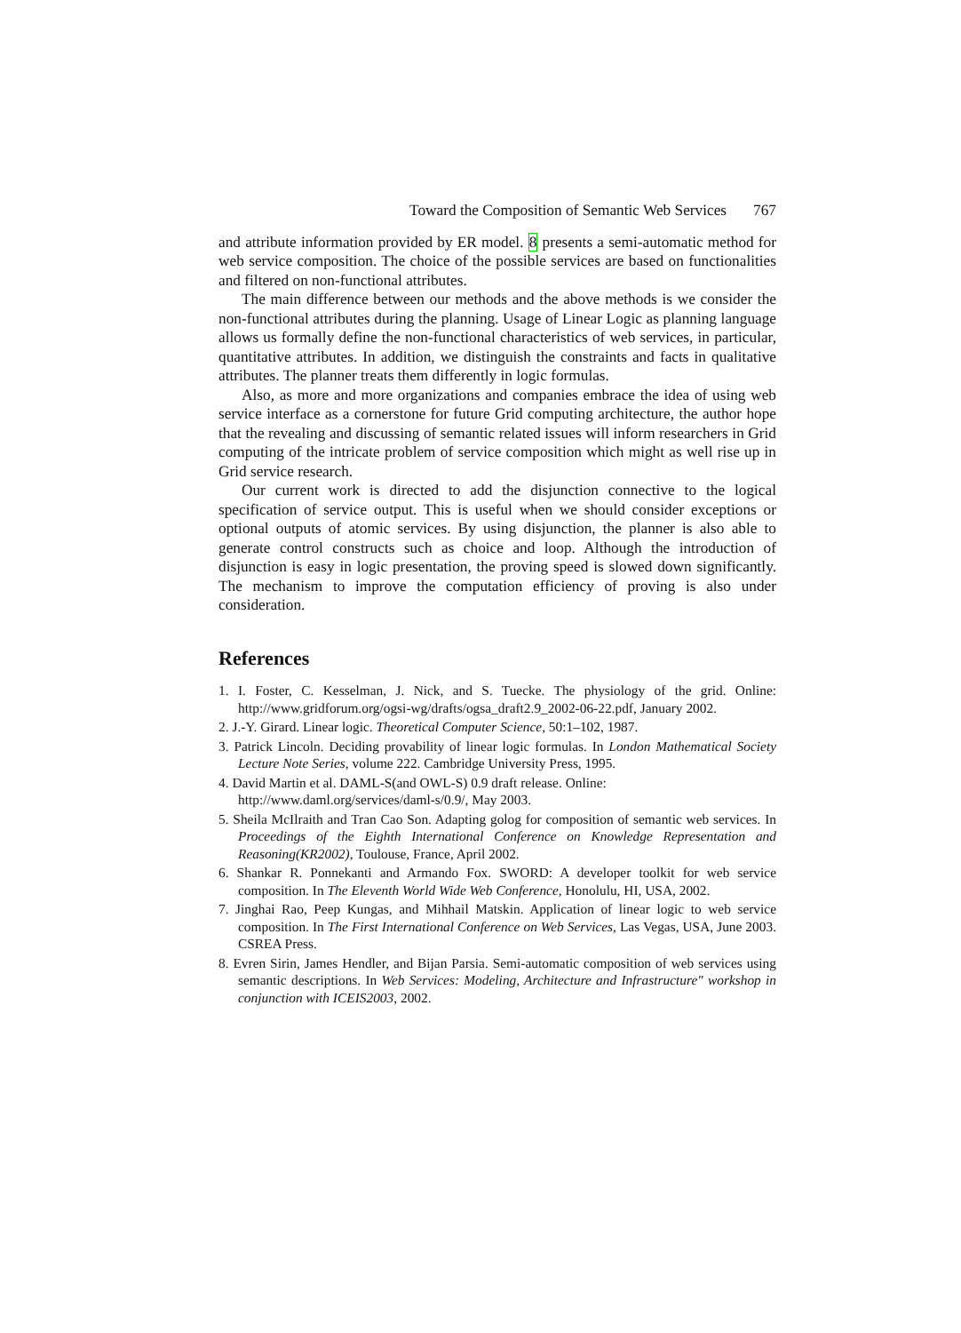Toward the Composition of Semantic Web Services 767
and attribute information provided by ER model. 8 presents a semi-automatic method for web service composition. The choice of the possible services are based on functionalities and filtered on non-functional attributes.
The main difference between our methods and the above methods is we consider the non-functional attributes during the planning. Usage of Linear Logic as planning language allows us formally define the non-functional characteristics of web services, in particular, quantitative attributes. In addition, we distinguish the constraints and facts in qualitative attributes. The planner treats them differently in logic formulas.
Also, as more and more organizations and companies embrace the idea of using web service interface as a cornerstone for future Grid computing architecture, the author hope that the revealing and discussing of semantic related issues will inform researchers in Grid computing of the intricate problem of service composition which might as well rise up in Grid service research.
Our current work is directed to add the disjunction connective to the logical specification of service output. This is useful when we should consider exceptions or optional outputs of atomic services. By using disjunction, the planner is also able to generate control constructs such as choice and loop. Although the introduction of disjunction is easy in logic presentation, the proving speed is slowed down significantly. The mechanism to improve the computation efficiency of proving is also under consideration.
References
1. I. Foster, C. Kesselman, J. Nick, and S. Tuecke. The physiology of the grid. Online: http://www.gridforum.org/ogsi-wg/drafts/ogsa_draft2.9_2002-06-22.pdf, January 2002.
2. J.-Y. Girard. Linear logic. Theoretical Computer Science, 50:1–102, 1987.
3. Patrick Lincoln. Deciding provability of linear logic formulas. In London Mathematical Society Lecture Note Series, volume 222. Cambridge University Press, 1995.
4. David Martin et al. DAML-S(and OWL-S) 0.9 draft release. Online:
http://www.daml.org/services/daml-s/0.9/, May 2003.
5. Sheila McIlraith and Tran Cao Son. Adapting golog for composition of semantic web services. In Proceedings of the Eighth International Conference on Knowledge Representation and Reasoning(KR2002), Toulouse, France, April 2002.
6. Shankar R. Ponnekanti and Armando Fox. SWORD: A developer toolkit for web service composition. In The Eleventh World Wide Web Conference, Honolulu, HI, USA, 2002.
7. Jinghai Rao, Peep Kungas, and Mihhail Matskin. Application of linear logic to web service composition. In The First International Conference on Web Services, Las Vegas, USA, June 2003. CSREA Press.
8. Evren Sirin, James Hendler, and Bijan Parsia. Semi-automatic composition of web services using semantic descriptions. In Web Services: Modeling, Architecture and Infrastructure" workshop in conjunction with ICEIS2003, 2002.